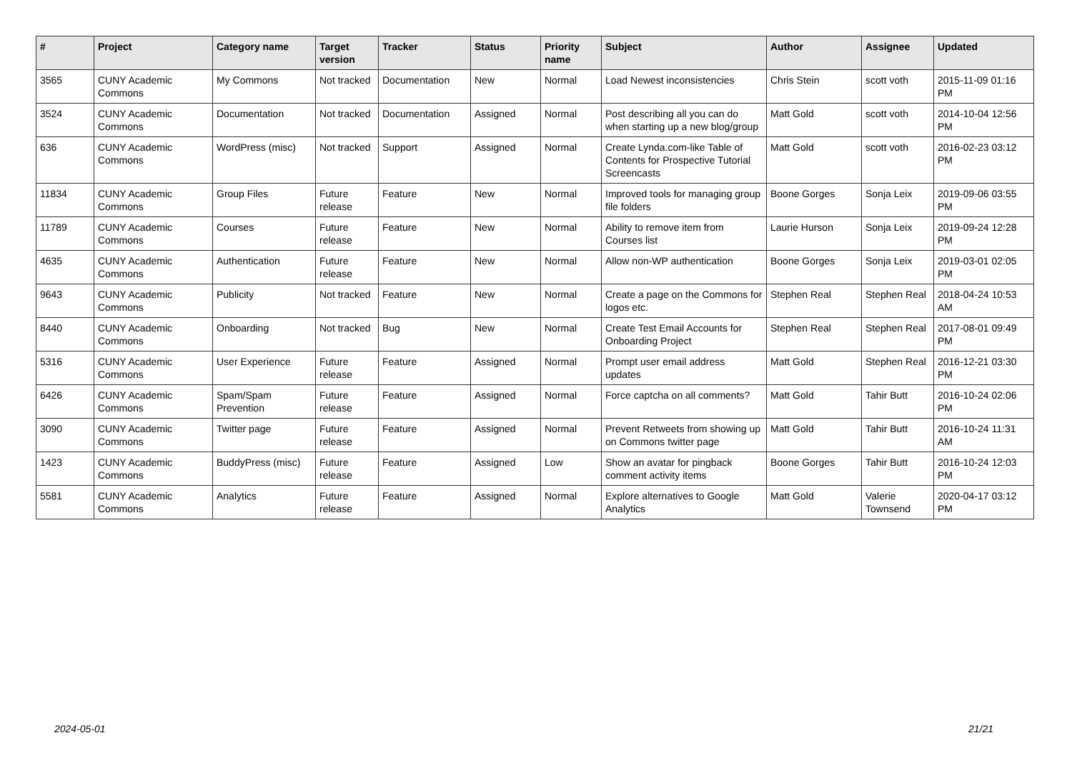| # | Project | Category name | Target version | Tracker | Status | Priority name | Subject | Author | Assignee | Updated |
| --- | --- | --- | --- | --- | --- | --- | --- | --- | --- | --- |
| 3565 | CUNY Academic Commons | My Commons | Not tracked | Documentation | New | Normal | Load Newest inconsistencies | Chris Stein | scott voth | 2015-11-09 01:16 PM |
| 3524 | CUNY Academic Commons | Documentation | Not tracked | Documentation | Assigned | Normal | Post describing all you can do when starting up a new blog/group | Matt Gold | scott voth | 2014-10-04 12:56 PM |
| 636 | CUNY Academic Commons | WordPress (misc) | Not tracked | Support | Assigned | Normal | Create Lynda.com-like Table of Contents for Prospective Tutorial Screencasts | Matt Gold | scott voth | 2016-02-23 03:12 PM |
| 11834 | CUNY Academic Commons | Group Files | Future release | Feature | New | Normal | Improved tools for managing group file folders | Boone Gorges | Sonja Leix | 2019-09-06 03:55 PM |
| 11789 | CUNY Academic Commons | Courses | Future release | Feature | New | Normal | Ability to remove item from Courses list | Laurie Hurson | Sonja Leix | 2019-09-24 12:28 PM |
| 4635 | CUNY Academic Commons | Authentication | Future release | Feature | New | Normal | Allow non-WP authentication | Boone Gorges | Sonja Leix | 2019-03-01 02:05 PM |
| 9643 | CUNY Academic Commons | Publicity | Not tracked | Feature | New | Normal | Create a page on the Commons for logos etc. | Stephen Real | Stephen Real | 2018-04-24 10:53 AM |
| 8440 | CUNY Academic Commons | Onboarding | Not tracked | Bug | New | Normal | Create Test Email Accounts for Onboarding Project | Stephen Real | Stephen Real | 2017-08-01 09:49 PM |
| 5316 | CUNY Academic Commons | User Experience | Future release | Feature | Assigned | Normal | Prompt user email address updates | Matt Gold | Stephen Real | 2016-12-21 03:30 PM |
| 6426 | CUNY Academic Commons | Spam/Spam Prevention | Future release | Feature | Assigned | Normal | Force captcha on all comments? | Matt Gold | Tahir Butt | 2016-10-24 02:06 PM |
| 3090 | CUNY Academic Commons | Twitter page | Future release | Feature | Assigned | Normal | Prevent Retweets from showing up on Commons twitter page | Matt Gold | Tahir Butt | 2016-10-24 11:31 AM |
| 1423 | CUNY Academic Commons | BuddyPress (misc) | Future release | Feature | Assigned | Low | Show an avatar for pingback comment activity items | Boone Gorges | Tahir Butt | 2016-10-24 12:03 PM |
| 5581 | CUNY Academic Commons | Analytics | Future release | Feature | Assigned | Normal | Explore alternatives to Google Analytics | Matt Gold | Valerie Townsend | 2020-04-17 03:12 PM |
2024-05-01 21/21